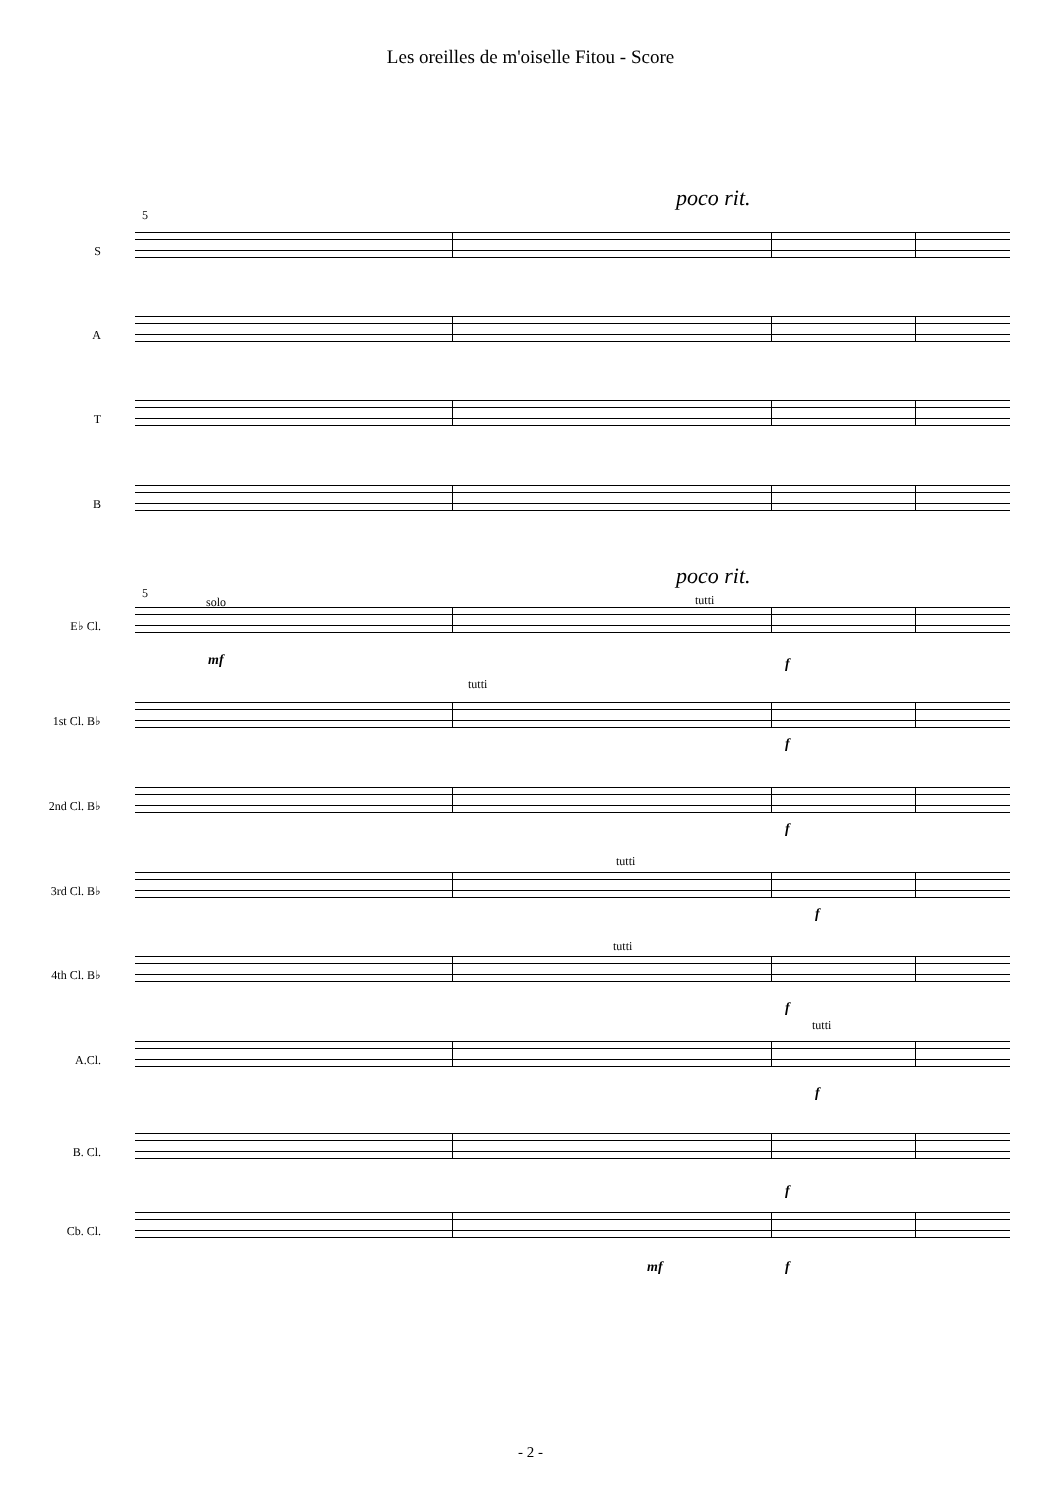Les oreilles de m'oiselle Fitou - Score
poco rit.
5
S
A
T
B
poco rit.
5
solo tutti
E♭ Cl.
mf f
tutti
1st Cl. B♭
f
2nd Cl. B♭
f
tutti
3rd Cl. B♭
f
tutti
4th Cl. B♭
f
tutti
A.Cl.
f
B. Cl.
f
Cb. Cl.
mf f
- 2 -